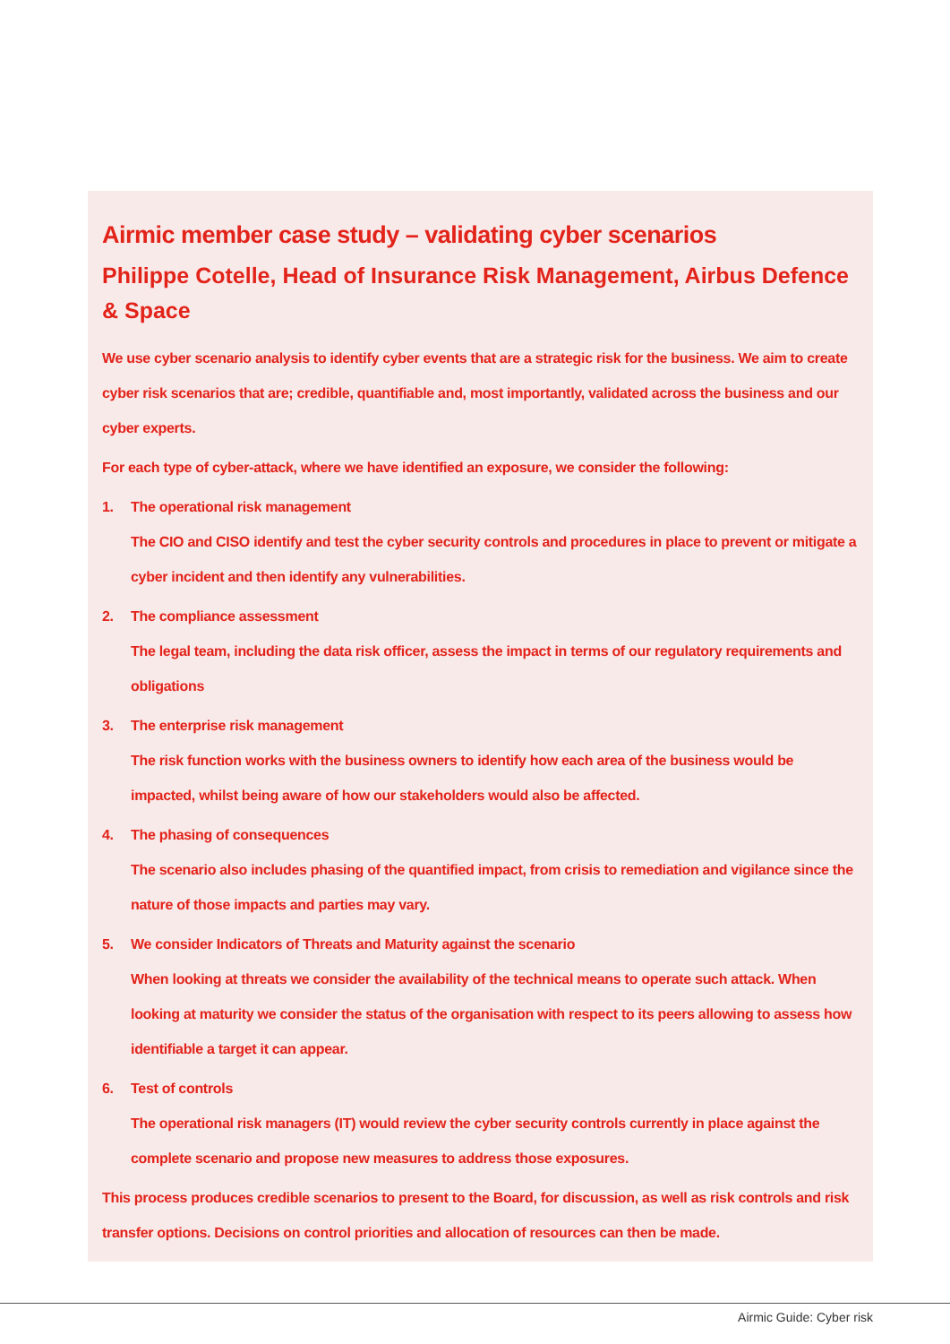Airmic member case study – validating cyber scenarios
Philippe Cotelle, Head of Insurance Risk Management, Airbus Defence & Space
We use cyber scenario analysis to identify cyber events that are a strategic risk for the business. We aim to create cyber risk scenarios that are; credible, quantifiable and, most importantly, validated across the business and our cyber experts.
For each type of cyber-attack, where we have identified an exposure, we consider the following:
1. The operational risk management
The CIO and CISO identify and test the cyber security controls and procedures in place to prevent or mitigate a cyber incident and then identify any vulnerabilities.
2. The compliance assessment
The legal team, including the data risk officer, assess the impact in terms of our regulatory requirements and obligations
3. The enterprise risk management
The risk function works with the business owners to identify how each area of the business would be impacted, whilst being aware of how our stakeholders would also be affected.
4. The phasing of consequences
The scenario also includes phasing of the quantified impact, from crisis to remediation and vigilance since the nature of those impacts and parties may vary.
5. We consider Indicators of Threats and Maturity against the scenario
When looking at threats we consider the availability of the technical means to operate such attack. When looking at maturity we consider the status of the organisation with respect to its peers allowing to assess how identifiable a target it can appear.
6. Test of controls
The operational risk managers (IT) would review the cyber security controls currently in place against the complete scenario and propose new measures to address those exposures.
This process produces credible scenarios to present to the Board, for discussion, as well as risk controls and risk transfer options. Decisions on control priorities and allocation of resources can then be made.
Airmic Guide: Cyber risk